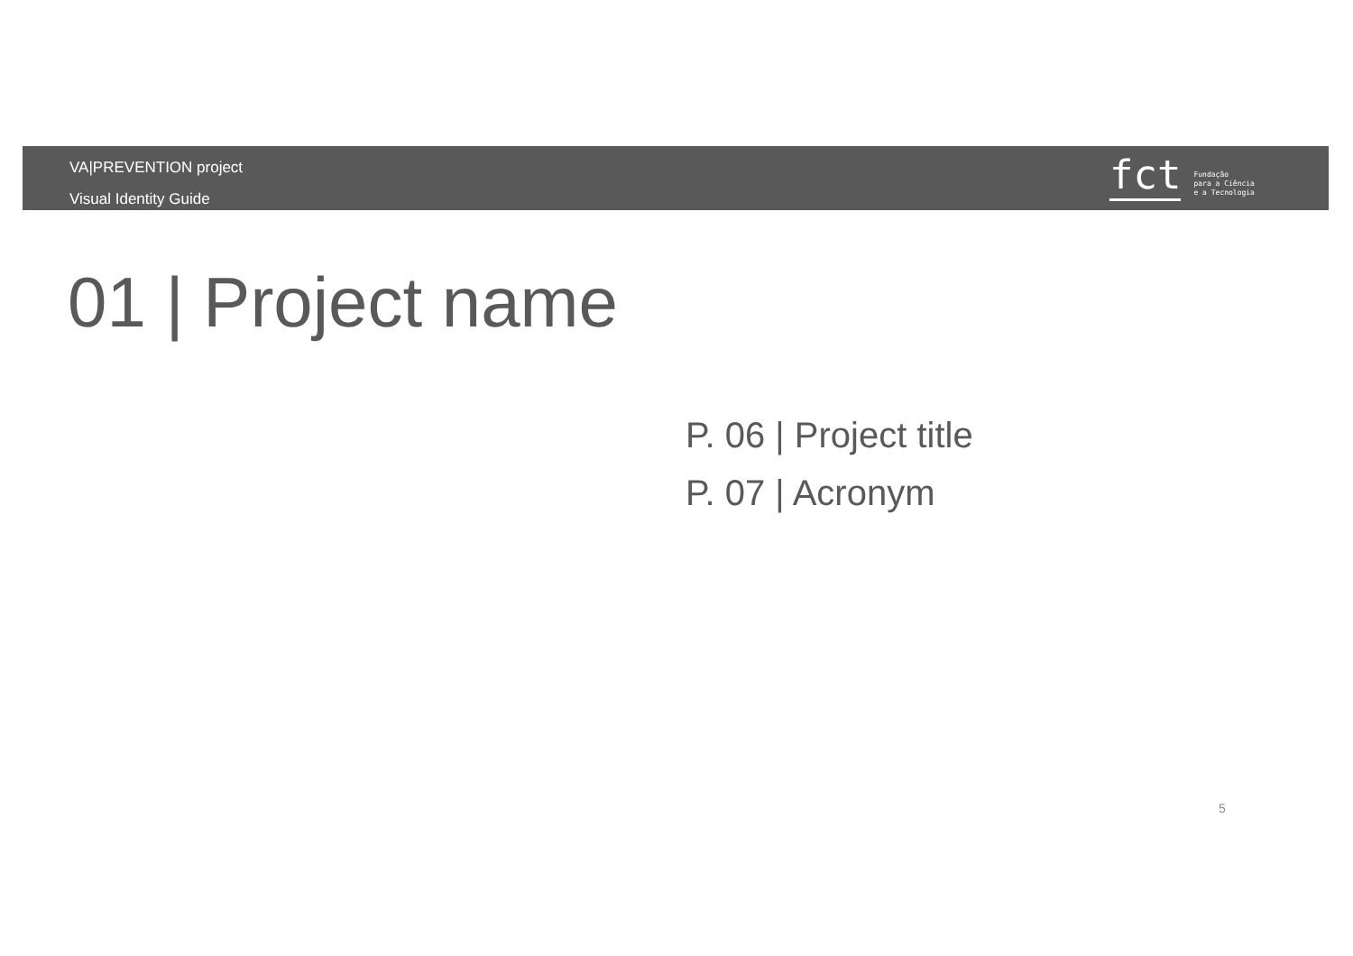VA|PREVENTION project
Visual Identity Guide
fct
Fundação
para a Ciência
e a Tecnologia
01 | Project name
P. 06 | Project title
P. 07 | Acronym
5